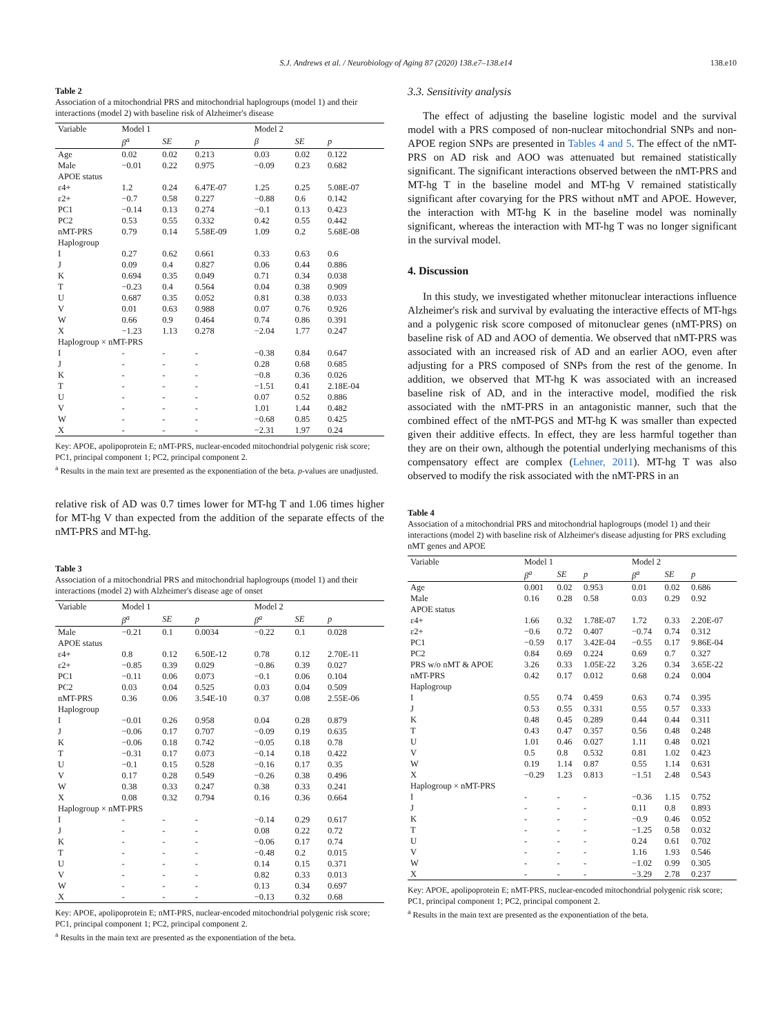S.J. Andrews et al. / Neurobiology of Aging 87 (2020) 138.e7–138.e14 138.e10
Table 2
Association of a mitochondrial PRS and mitochondrial haplogroups (model 1) and their interactions (model 2) with baseline risk of Alzheimer's disease
| Variable | Model 1 | | | Model 2 | | |
| --- | --- | --- | --- | --- | --- | --- |
| | β<sup>a</sup> | SE | p | β | SE | p |
| Age | 0.02 | 0.02 | 0.213 | 0.03 | 0.02 | 0.122 |
| Male | −0.01 | 0.22 | 0.975 | −0.09 | 0.23 | 0.682 |
| APOE status | | | | | | |
| ε4+ | 1.2 | 0.24 | 6.47E-07 | 1.25 | 0.25 | 5.08E-07 |
| ε2+ | −0.7 | 0.58 | 0.227 | −0.88 | 0.6 | 0.142 |
| PC1 | −0.14 | 0.13 | 0.274 | −0.1 | 0.13 | 0.423 |
| PC2 | 0.53 | 0.55 | 0.332 | 0.42 | 0.55 | 0.442 |
| nMT-PRS | 0.79 | 0.14 | 5.58E-09 | 1.09 | 0.2 | 5.68E-08 |
| Haplogroup | | | | | | |
| I | 0.27 | 0.62 | 0.661 | 0.33 | 0.63 | 0.6 |
| J | 0.09 | 0.4 | 0.827 | 0.06 | 0.44 | 0.886 |
| K | 0.694 | 0.35 | 0.049 | 0.71 | 0.34 | 0.038 |
| T | −0.23 | 0.4 | 0.564 | 0.04 | 0.38 | 0.909 |
| U | 0.687 | 0.35 | 0.052 | 0.81 | 0.38 | 0.033 |
| V | 0.01 | 0.63 | 0.988 | 0.07 | 0.76 | 0.926 |
| W | 0.66 | 0.9 | 0.464 | 0.74 | 0.86 | 0.391 |
| X | −1.23 | 1.13 | 0.278 | −2.04 | 1.77 | 0.247 |
| Haplogroup × nMT-PRS | | | | | | |
| I | - | - | - | −0.38 | 0.84 | 0.647 |
| J | - | - | - | 0.28 | 0.68 | 0.685 |
| K | - | - | - | −0.8 | 0.36 | 0.026 |
| T | - | - | - | −1.51 | 0.41 | 2.18E-04 |
| U | - | - | - | 0.07 | 0.52 | 0.886 |
| V | - | - | - | 1.01 | 1.44 | 0.482 |
| W | - | - | - | −0.68 | 0.85 | 0.425 |
| X | - | - | - | −2.31 | 1.97 | 0.24 |
Key: APOE, apolipoprotein E; nMT-PRS, nuclear-encoded mitochondrial polygenic risk score; PC1, principal component 1; PC2, principal component 2.
<sup>a</sup> Results in the main text are presented as the exponentiation of the beta. p-values are unadjusted.
relative risk of AD was 0.7 times lower for MT-hg T and 1.06 times higher for MT-hg V than expected from the addition of the separate effects of the nMT-PRS and MT-hg.
Table 3
Association of a mitochondrial PRS and mitochondrial haplogroups (model 1) and their interactions (model 2) with Alzheimer's disease age of onset
| Variable | Model 1 | | | Model 2 | | |
| --- | --- | --- | --- | --- | --- | --- |
| | β<sup>a</sup> | SE | p | β<sup>a</sup> | SE | p |
| Male | −0.21 | 0.1 | 0.0034 | −0.22 | 0.1 | 0.028 |
| APOE status | | | | | | |
| ε4+ | 0.8 | 0.12 | 6.50E-12 | 0.78 | 0.12 | 2.70E-11 |
| ε2+ | −0.85 | 0.39 | 0.029 | −0.86 | 0.39 | 0.027 |
| PC1 | −0.11 | 0.06 | 0.073 | −0.1 | 0.06 | 0.104 |
| PC2 | 0.03 | 0.04 | 0.525 | 0.03 | 0.04 | 0.509 |
| nMT-PRS | 0.36 | 0.06 | 3.54E-10 | 0.37 | 0.08 | 2.55E-06 |
| Haplogroup | | | | | | |
| I | −0.01 | 0.26 | 0.958 | 0.04 | 0.28 | 0.879 |
| J | −0.06 | 0.17 | 0.707 | −0.09 | 0.19 | 0.635 |
| K | −0.06 | 0.18 | 0.742 | −0.05 | 0.18 | 0.78 |
| T | −0.31 | 0.17 | 0.073 | −0.14 | 0.18 | 0.422 |
| U | −0.1 | 0.15 | 0.528 | −0.16 | 0.17 | 0.35 |
| V | 0.17 | 0.28 | 0.549 | −0.26 | 0.38 | 0.496 |
| W | 0.38 | 0.33 | 0.247 | 0.38 | 0.33 | 0.241 |
| X | 0.08 | 0.32 | 0.794 | 0.16 | 0.36 | 0.664 |
| Haplogroup × nMT-PRS | | | | | | |
| I | - | - | - | −0.14 | 0.29 | 0.617 |
| J | - | - | - | 0.08 | 0.22 | 0.72 |
| K | - | - | - | −0.06 | 0.17 | 0.74 |
| T | - | - | - | −0.48 | 0.2 | 0.015 |
| U | - | - | - | 0.14 | 0.15 | 0.371 |
| V | - | - | - | 0.82 | 0.33 | 0.013 |
| W | - | - | - | 0.13 | 0.34 | 0.697 |
| X | - | - | - | −0.13 | 0.32 | 0.68 |
Key: APOE, apolipoprotein E; nMT-PRS, nuclear-encoded mitochondrial polygenic risk score; PC1, principal component 1; PC2, principal component 2.
<sup>a</sup> Results in the main text are presented as the exponentiation of the beta.
3.3. Sensitivity analysis
The effect of adjusting the baseline logistic model and the survival model with a PRS composed of non-nuclear mitochondrial SNPs and non-APOE region SNPs are presented in Tables 4 and 5. The effect of the nMT-PRS on AD risk and AOO was attenuated but remained statistically significant. The significant interactions observed between the nMT-PRS and MT-hg T in the baseline model and MT-hg V remained statistically significant after covarying for the PRS without nMT and APOE. However, the interaction with MT-hg K in the baseline model was nominally significant, whereas the interaction with MT-hg T was no longer significant in the survival model.
4. Discussion
In this study, we investigated whether mitonuclear interactions influence Alzheimer's risk and survival by evaluating the interactive effects of MT-hgs and a polygenic risk score composed of mitonuclear genes (nMT-PRS) on baseline risk of AD and AOO of dementia. We observed that nMT-PRS was associated with an increased risk of AD and an earlier AOO, even after adjusting for a PRS composed of SNPs from the rest of the genome. In addition, we observed that MT-hg K was associated with an increased baseline risk of AD, and in the interactive model, modified the risk associated with the nMT-PRS in an antagonistic manner, such that the combined effect of the nMT-PGS and MT-hg K was smaller than expected given their additive effects. In effect, they are less harmful together than they are on their own, although the potential underlying mechanisms of this compensatory effect are complex (Lehner, 2011). MT-hg T was also observed to modify the risk associated with the nMT-PRS in an
Table 4
Association of a mitochondrial PRS and mitochondrial haplogroups (model 1) and their interactions (model 2) with baseline risk of Alzheimer's disease adjusting for PRS excluding nMT genes and APOE
| Variable | Model 1 | | | Model 2 | | |
| --- | --- | --- | --- | --- | --- | --- |
| | β<sup>a</sup> | SE | p | β<sup>a</sup> | SE | p |
| Age | 0.001 | 0.02 | 0.953 | 0.01 | 0.02 | 0.686 |
| Male | 0.16 | 0.28 | 0.58 | 0.03 | 0.29 | 0.92 |
| APOE status | | | | | | |
| ε4+ | 1.66 | 0.32 | 1.78E-07 | 1.72 | 0.33 | 2.20E-07 |
| ε2+ | −0.6 | 0.72 | 0.407 | −0.74 | 0.74 | 0.312 |
| PC1 | −0.59 | 0.17 | 3.42E-04 | −0.55 | 0.17 | 9.86E-04 |
| PC2 | 0.84 | 0.69 | 0.224 | 0.69 | 0.7 | 0.327 |
| PRS w/o nMT & APOE | 3.26 | 0.33 | 1.05E-22 | 3.26 | 0.34 | 3.65E-22 |
| nMT-PRS | 0.42 | 0.17 | 0.012 | 0.68 | 0.24 | 0.004 |
| Haplogroup | | | | | | |
| I | 0.55 | 0.74 | 0.459 | 0.63 | 0.74 | 0.395 |
| J | 0.53 | 0.55 | 0.331 | 0.55 | 0.57 | 0.333 |
| K | 0.48 | 0.45 | 0.289 | 0.44 | 0.44 | 0.311 |
| T | 0.43 | 0.47 | 0.357 | 0.56 | 0.48 | 0.248 |
| U | 1.01 | 0.46 | 0.027 | 1.11 | 0.48 | 0.021 |
| V | 0.5 | 0.8 | 0.532 | 0.81 | 1.02 | 0.423 |
| W | 0.19 | 1.14 | 0.87 | 0.55 | 1.14 | 0.631 |
| X | −0.29 | 1.23 | 0.813 | −1.51 | 2.48 | 0.543 |
| Haplogroup × nMT-PRS | | | | | | |
| I | - | - | - | −0.36 | 1.15 | 0.752 |
| J | - | - | - | 0.11 | 0.8 | 0.893 |
| K | - | - | - | −0.9 | 0.46 | 0.052 |
| T | - | - | - | −1.25 | 0.58 | 0.032 |
| U | - | - | - | 0.24 | 0.61 | 0.702 |
| V | - | - | - | 1.16 | 1.93 | 0.546 |
| W | - | - | - | −1.02 | 0.99 | 0.305 |
| X | - | - | - | −3.29 | 2.78 | 0.237 |
Key: APOE, apolipoprotein E; nMT-PRS, nuclear-encoded mitochondrial polygenic risk score; PC1, principal component 1; PC2, principal component 2.
<sup>a</sup> Results in the main text are presented as the exponentiation of the beta.